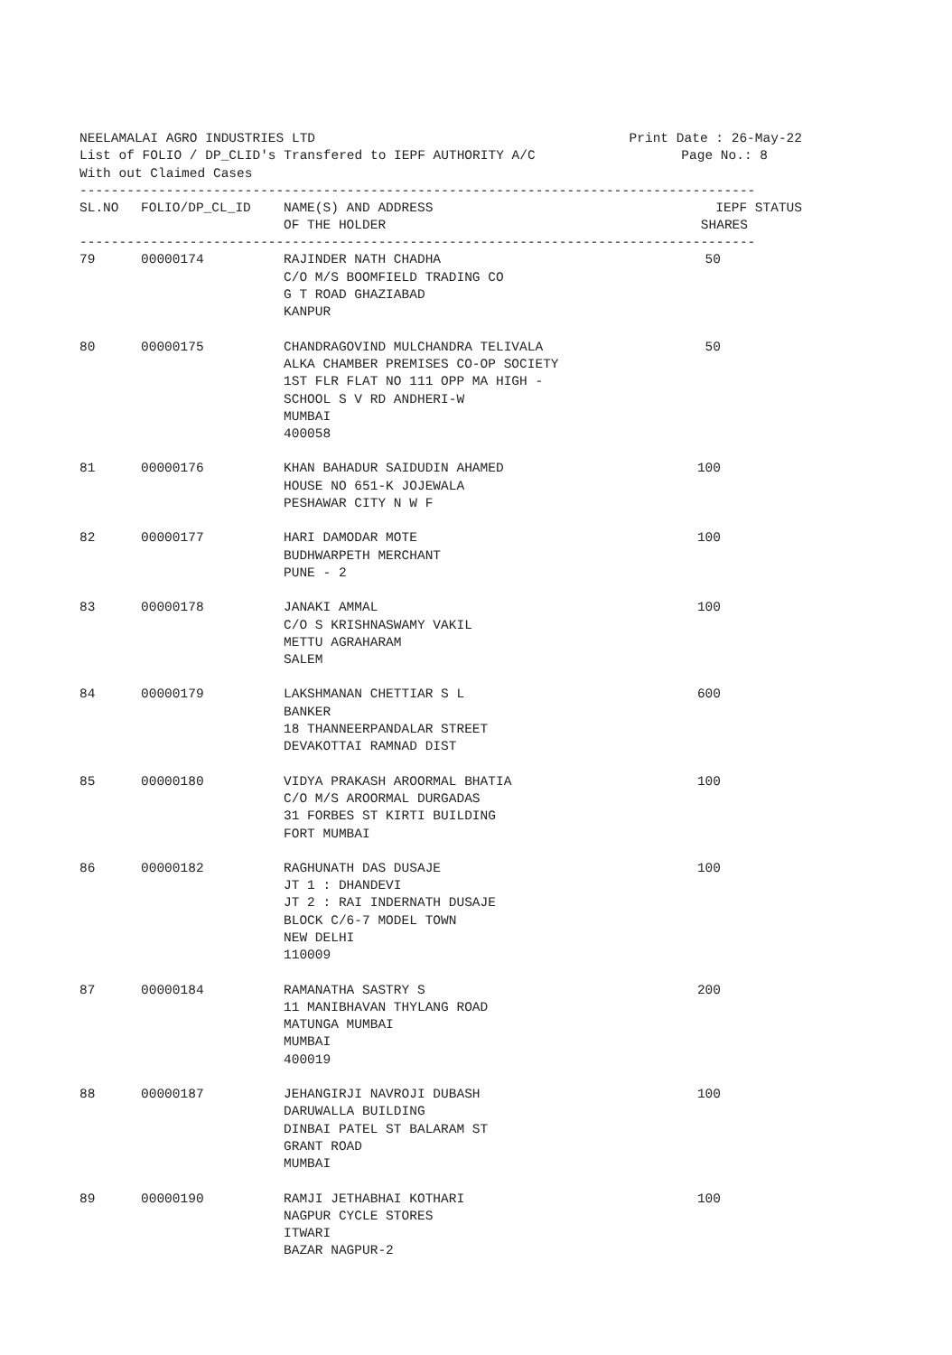NEELAMALAI AGRO INDUSTRIES LTD Print Date : 26-May-22
List of FOLIO / DP_CLID's Transfered to IEPF AUTHORITY A/C Page No.: 8
With out Claimed Cases
--------------------------------------------------------------------------------------
| SL.NO | FOLIO/DP_CL_ID | NAME(S) AND ADDRESS OF THE HOLDER | IEPF STATUS SHARES |
| --- | --- | --- | --- |
--------------------------------------------------------------------------------------
| 79 | 00000174 | RAJINDER NATH CHADHA C/O M/S BOOMFIELD TRADING CO G T ROAD GHAZIABAD KANPUR | 50 |
| 80 | 00000175 | CHANDRAGOVIND MULCHANDRA TELIVALA ALKA CHAMBER PREMISES CO-OP SOCIETY 1ST FLR FLAT NO 111 OPP MA HIGH - SCHOOL S V RD ANDHERI-W MUMBAI 400058 | 50 |
| 81 | 00000176 | KHAN BAHADUR SAIDUDIN AHAMED HOUSE NO 651-K JOJEWALA PESHAWAR CITY N W F | 100 |
| 82 | 00000177 | HARI DAMODAR MOTE BUDHWARPETH MERCHANT PUNE - 2 | 100 |
| 83 | 00000178 | JANAKI AMMAL C/O S KRISHNASWAMY VAKIL METTU AGRAHARAM SALEM | 100 |
| 84 | 00000179 | LAKSHMANAN CHETTIAR S L BANKER 18 THANNEERPANDALAR STREET DEVAKOTTAI RAMNAD DIST | 600 |
| 85 | 00000180 | VIDYA PRAKASH AROORMAL BHATIA C/O M/S AROORMAL DURGADAS 31 FORBES ST KIRTI BUILDING FORT MUMBAI | 100 |
| 86 | 00000182 | RAGHUNATH DAS DUSAJE JT 1 : DHANDEVI JT 2 : RAI INDERNATH DUSAJE BLOCK C/6-7 MODEL TOWN NEW DELHI 110009 | 100 |
| 87 | 00000184 | RAMANATHA SASTRY S 11 MANIBHAVAN THYLANG ROAD MATUNGA MUMBAI MUMBAI 400019 | 200 |
| 88 | 00000187 | JEHANGIRJI NAVROJI DUBASH DARUWALLA BUILDING DINBAI PATEL ST BALARAM ST GRANT ROAD MUMBAI | 100 |
| 89 | 00000190 | RAMJI JETHABHAI KOTHARI NAGPUR CYCLE STORES ITWARI BAZAR NAGPUR-2 | 100 |